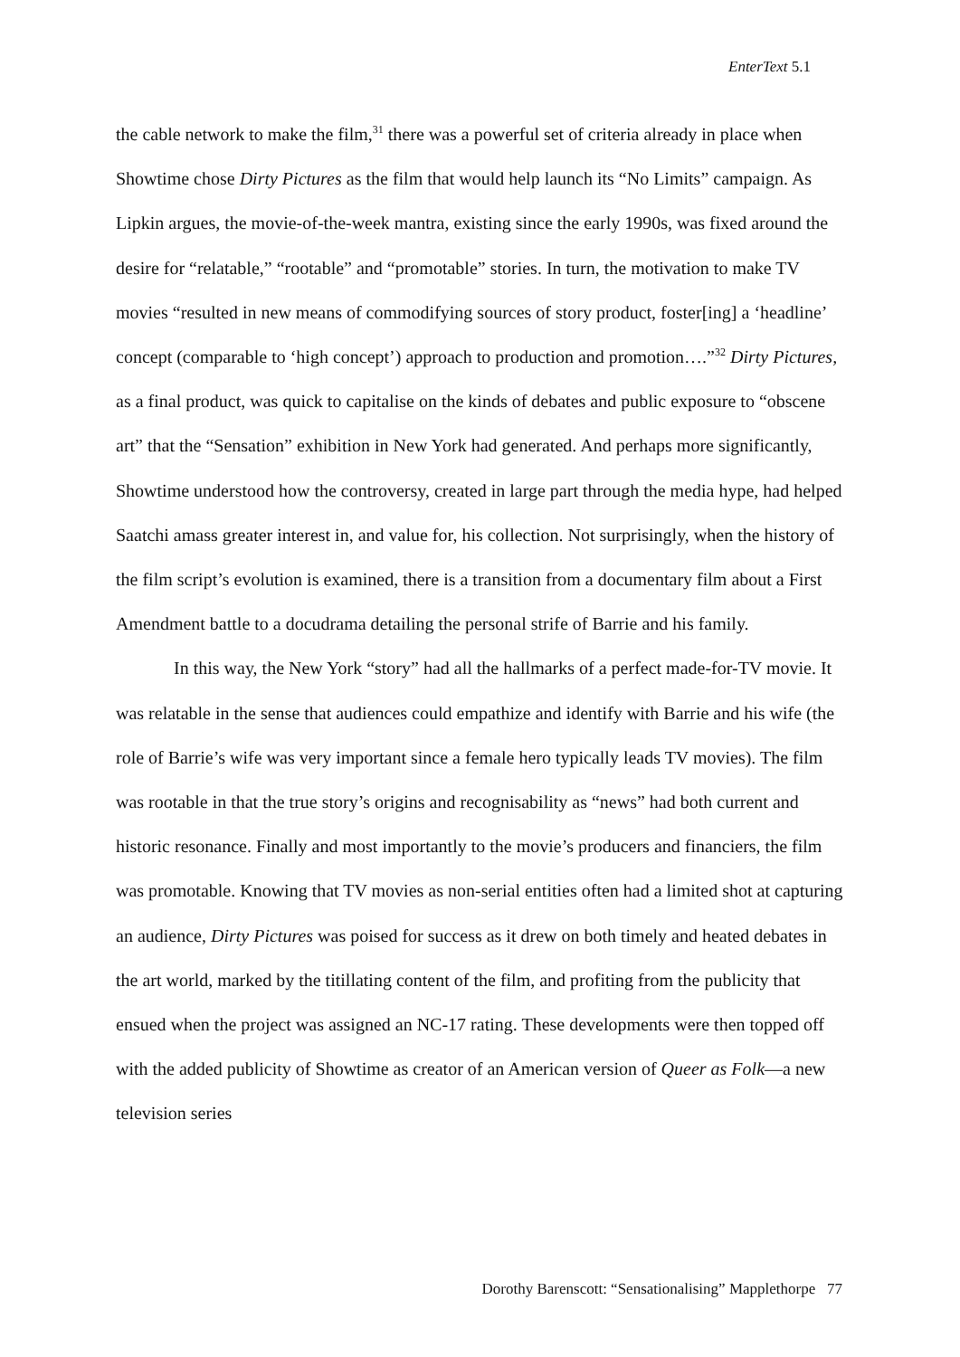EnterText 5.1
the cable network to make the film,<sup>31</sup> there was a powerful set of criteria already in place when Showtime chose Dirty Pictures as the film that would help launch its “No Limits” campaign. As Lipkin argues, the movie-of-the-week mantra, existing since the early 1990s, was fixed around the desire for “relatable,” “rootable” and “promotable” stories. In turn, the motivation to make TV movies “resulted in new means of commodifying sources of story product, foster[ing] a ‘headline’ concept (comparable to ‘high concept’) approach to production and promotion….”<sup>32</sup> Dirty Pictures, as a final product, was quick to capitalise on the kinds of debates and public exposure to “obscene art” that the “Sensation” exhibition in New York had generated. And perhaps more significantly, Showtime understood how the controversy, created in large part through the media hype, had helped Saatchi amass greater interest in, and value for, his collection. Not surprisingly, when the history of the film script’s evolution is examined, there is a transition from a documentary film about a First Amendment battle to a docudrama detailing the personal strife of Barrie and his family.
In this way, the New York “story” had all the hallmarks of a perfect made-for-TV movie. It was relatable in the sense that audiences could empathize and identify with Barrie and his wife (the role of Barrie’s wife was very important since a female hero typically leads TV movies). The film was rootable in that the true story’s origins and recognisability as “news” had both current and historic resonance. Finally and most importantly to the movie’s producers and financiers, the film was promotable. Knowing that TV movies as non-serial entities often had a limited shot at capturing an audience, Dirty Pictures was poised for success as it drew on both timely and heated debates in the art world, marked by the titillating content of the film, and profiting from the publicity that ensued when the project was assigned an NC-17 rating. These developments were then topped off with the added publicity of Showtime as creator of an American version of Queer as Folk—a new television series
Dorothy Barenscott: “Sensationalising” Mapplethorpe 77